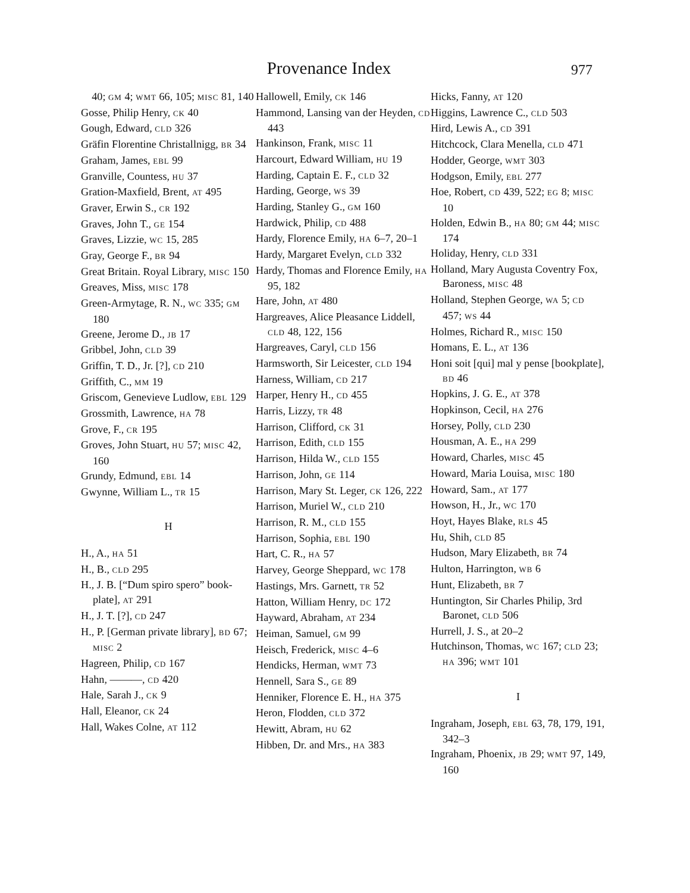Provenance Index 977
40; GM 4; WMT 66, 105; MISC 81, 140
Gosse, Philip Henry, CK 40
Gough, Edward, CLD 326
Gräfin Florentine Christallnigg, BR 34
Graham, James, EBL 99
Granville, Countess, HU 37
Gration-Maxfield, Brent, AT 495
Graver, Erwin S., CR 192
Graves, John T., GE 154
Graves, Lizzie, WC 15, 285
Gray, George F., BR 94
Great Britain. Royal Library, MISC 150
Greaves, Miss, MISC 178
Green-Armytage, R. N., WC 335; GM 180
Greene, Jerome D., JB 17
Gribbel, John, CLD 39
Griffin, T. D., Jr. [?], CD 210
Griffith, C., MM 19
Griscom, Genevieve Ludlow, EBL 129
Grossmith, Lawrence, HA 78
Grove, F., CR 195
Groves, John Stuart, HU 57; MISC 42, 160
Grundy, Edmund, EBL 14
Gwynne, William L., TR 15
H
H., A., HA 51
H., B., CLD 295
H., J. B. [“Dum spiro spero” book-plate], AT 291
H., J. T. [?], CD 247
H., P. [German private library], BD 67; MISC 2
Hagreen, Philip, CD 167
Hahn, ———, CD 420
Hale, Sarah J., CK 9
Hall, Eleanor, CK 24
Hall, Wakes Colne, AT 112
Hallowell, Emily, CK 146
Hammond, Lansing van der Heyden, CD 443
Hankinson, Frank, MISC 11
Harcourt, Edward William, HU 19
Harding, Captain E. F., CLD 32
Harding, George, WS 39
Harding, Stanley G., GM 160
Hardwick, Philip, CD 488
Hardy, Florence Emily, HA 6–7, 20–1
Hardy, Margaret Evelyn, CLD 332
Hardy, Thomas and Florence Emily, HA 95, 182
Hare, John, AT 480
Hargreaves, Alice Pleasance Liddell, CLD 48, 122, 156
Hargreaves, Caryl, CLD 156
Harmsworth, Sir Leicester, CLD 194
Harness, William, CD 217
Harper, Henry H., CD 455
Harris, Lizzy, TR 48
Harrison, Clifford, CK 31
Harrison, Edith, CLD 155
Harrison, Hilda W., CLD 155
Harrison, John, GE 114
Harrison, Mary St. Leger, CK 126, 222
Harrison, Muriel W., CLD 210
Harrison, R. M., CLD 155
Harrison, Sophia, EBL 190
Hart, C. R., HA 57
Harvey, George Sheppard, WC 178
Hastings, Mrs. Garnett, TR 52
Hatton, William Henry, DC 172
Hayward, Abraham, AT 234
Heiman, Samuel, GM 99
Heisch, Frederick, MISC 4–6
Hendicks, Herman, WMT 73
Hennell, Sara S., GE 89
Henniker, Florence E. H., HA 375
Heron, Flodden, CLD 372
Hewitt, Abram, HU 62
Hibben, Dr. and Mrs., HA 383
Hicks, Fanny, AT 120
Higgins, Lawrence C., CLD 503
Hird, Lewis A., CD 391
Hitchcock, Clara Menella, CLD 471
Hodder, George, WMT 303
Hodgson, Emily, EBL 277
Hoe, Robert, CD 439, 522; EG 8; MISC 10
Holden, Edwin B., HA 80; GM 44; MISC 174
Holiday, Henry, CLD 331
Holland, Mary Augusta Coventry Fox, Baroness, MISC 48
Holland, Stephen George, WA 5; CD 457; WS 44
Holmes, Richard R., MISC 150
Homans, E. L., AT 136
Honi soit [qui] mal y pense [bookplate], BD 46
Hopkins, J. G. E., AT 378
Hopkinson, Cecil, HA 276
Horsey, Polly, CLD 230
Housman, A. E., HA 299
Howard, Charles, MISC 45
Howard, Maria Louisa, MISC 180
Howard, Sam., AT 177
Howson, H., Jr., WC 170
Hoyt, Hayes Blake, RLS 45
Hu, Shih, CLD 85
Hudson, Mary Elizabeth, BR 74
Hulton, Harrington, WB 6
Hunt, Elizabeth, BR 7
Huntington, Sir Charles Philip, 3rd Baronet, CLD 506
Hurrell, J. S., at 20–2
Hutchinson, Thomas, WC 167; CLD 23; HA 396; WMT 101
I
Ingraham, Joseph, EBL 63, 78, 179, 191, 342–3
Ingraham, Phoenix, JB 29; WMT 97, 149, 160